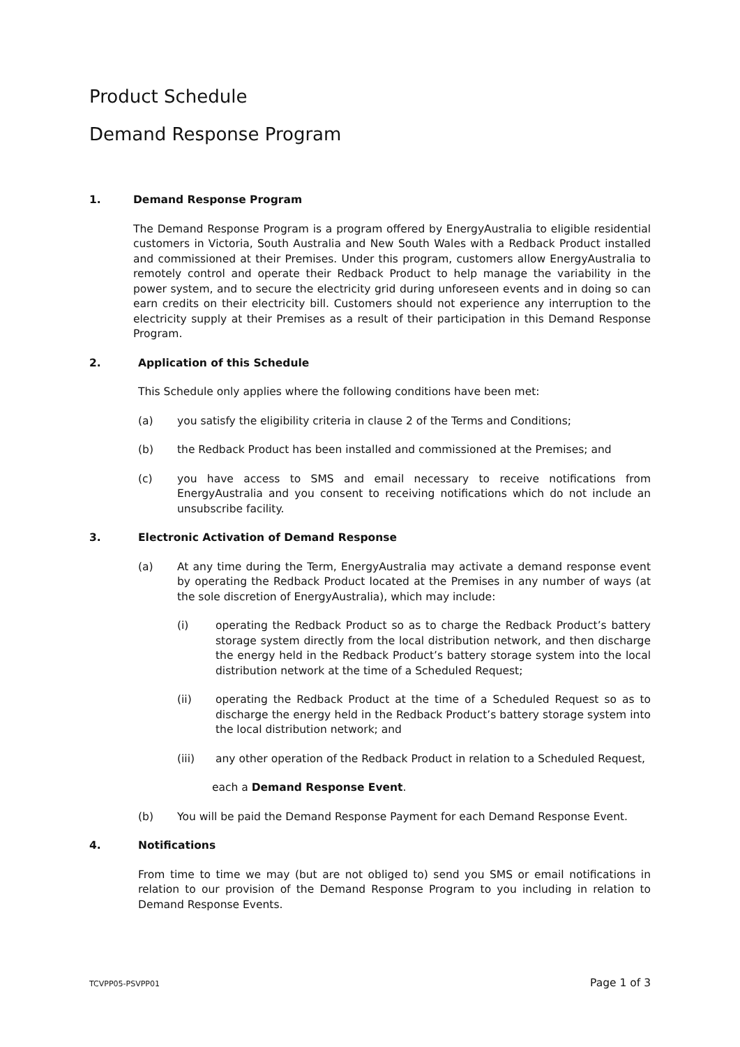Product Schedule
Demand Response Program
1. Demand Response Program
The Demand Response Program is a program offered by EnergyAustralia to eligible residential customers in Victoria, South Australia and New South Wales with a Redback Product installed and commissioned at their Premises. Under this program, customers allow EnergyAustralia to remotely control and operate their Redback Product to help manage the variability in the power system, and to secure the electricity grid during unforeseen events and in doing so can earn credits on their electricity bill. Customers should not experience any interruption to the electricity supply at their Premises as a result of their participation in this Demand Response Program.
2. Application of this Schedule
This Schedule only applies where the following conditions have been met:
(a) you satisfy the eligibility criteria in clause 2 of the Terms and Conditions;
(b) the Redback Product has been installed and commissioned at the Premises; and
(c) you have access to SMS and email necessary to receive notifications from EnergyAustralia and you consent to receiving notifications which do not include an unsubscribe facility.
3. Electronic Activation of Demand Response
(a) At any time during the Term, EnergyAustralia may activate a demand response event by operating the Redback Product located at the Premises in any number of ways (at the sole discretion of EnergyAustralia), which may include:
(i) operating the Redback Product so as to charge the Redback Product’s battery storage system directly from the local distribution network, and then discharge the energy held in the Redback Product’s battery storage system into the local distribution network at the time of a Scheduled Request;
(ii) operating the Redback Product at the time of a Scheduled Request so as to discharge the energy held in the Redback Product’s battery storage system into the local distribution network; and
(iii) any other operation of the Redback Product in relation to a Scheduled Request,
each a Demand Response Event.
(b) You will be paid the Demand Response Payment for each Demand Response Event.
4. Notifications
From time to time we may (but are not obliged to) send you SMS or email notifications in relation to our provision of the Demand Response Program to you including in relation to Demand Response Events.
TCVPP05-PSVPP01 Page 1 of 3